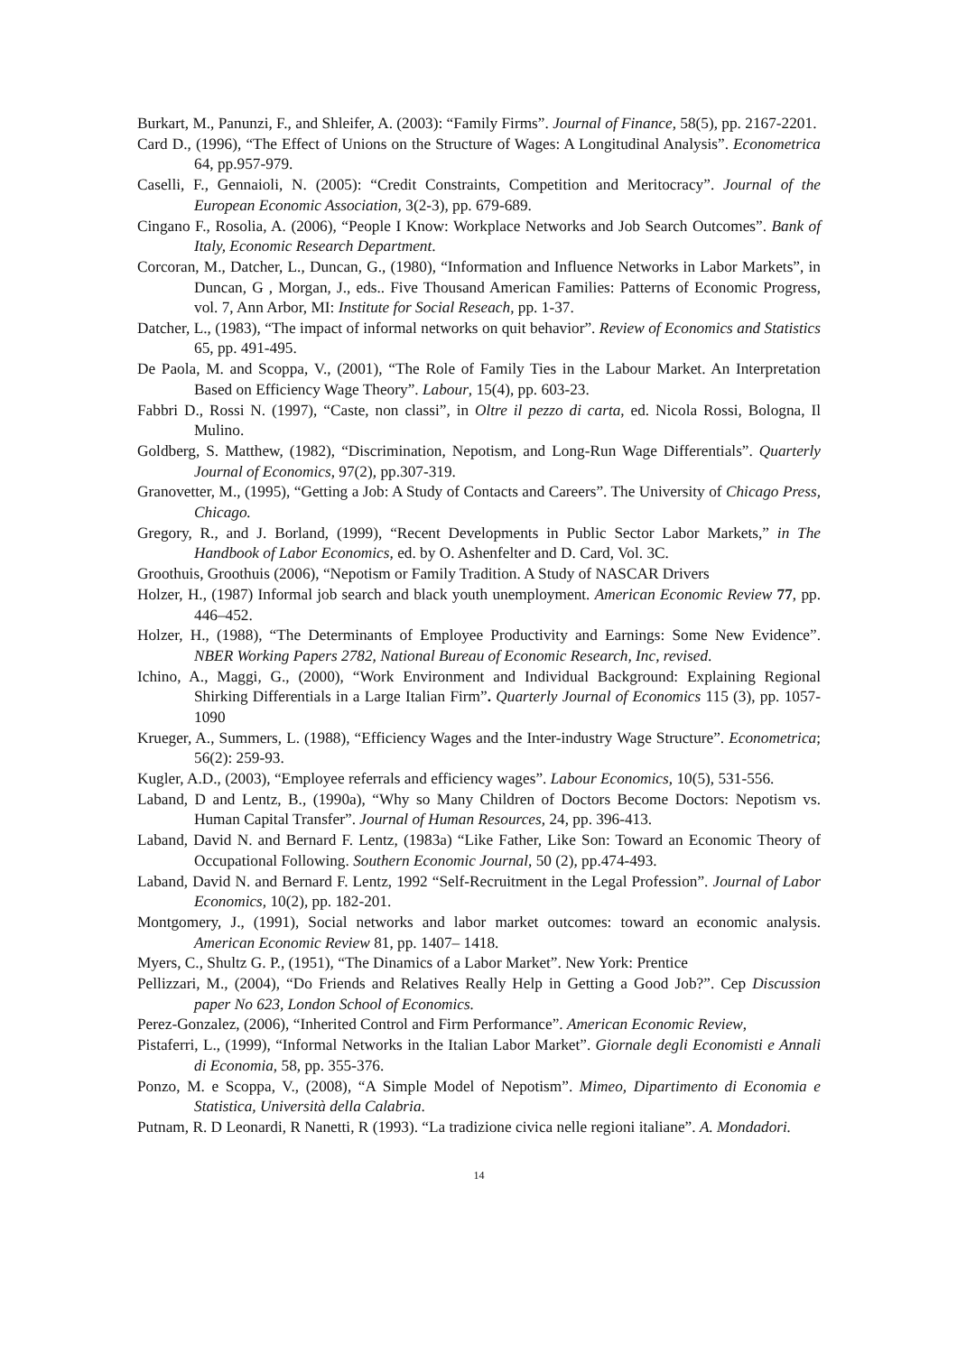Burkart, M., Panunzi, F., and Shleifer, A. (2003): “Family Firms”. Journal of Finance, 58(5), pp. 2167-2201.
Card D., (1996), “The Effect of Unions on the Structure of Wages: A Longitudinal Analysis”. Econometrica 64, pp.957-979.
Caselli, F., Gennaioli, N. (2005): “Credit Constraints, Competition and Meritocracy”. Journal of the European Economic Association, 3(2-3), pp. 679-689.
Cingano F., Rosolia, A. (2006), “People I Know: Workplace Networks and Job Search Outcomes”. Bank of Italy, Economic Research Department.
Corcoran, M., Datcher, L., Duncan, G., (1980), “Information and Influence Networks in Labor Markets”, in Duncan, G , Morgan, J., eds.. Five Thousand American Families: Patterns of Economic Progress, vol. 7, Ann Arbor, MI: Institute for Social Reseach, pp. 1-37.
Datcher, L., (1983), “The impact of informal networks on quit behavior”. Review of Economics and Statistics 65, pp. 491-495.
De Paola, M. and Scoppa, V., (2001), “The Role of Family Ties in the Labour Market. An Interpretation Based on Efficiency Wage Theory”. Labour, 15(4), pp. 603-23.
Fabbri D., Rossi N. (1997), “Caste, non classi”, in Oltre il pezzo di carta, ed. Nicola Rossi, Bologna, Il Mulino.
Goldberg, S. Matthew, (1982), “Discrimination, Nepotism, and Long-Run Wage Differentials”. Quarterly Journal of Economics, 97(2), pp.307-319.
Granovetter, M., (1995), “Getting a Job: A Study of Contacts and Careers”. The University of Chicago Press, Chicago.
Gregory, R., and J. Borland, (1999), “Recent Developments in Public Sector Labor Markets,” in The Handbook of Labor Economics, ed. by O. Ashenfelter and D. Card, Vol. 3C.
Groothuis, Groothuis (2006), “Nepotism or Family Tradition. A Study of NASCAR Drivers
Holzer, H., (1987) Informal job search and black youth unemployment. American Economic Review 77, pp. 446–452.
Holzer, H., (1988), “The Determinants of Employee Productivity and Earnings: Some New Evidence”. NBER Working Papers 2782, National Bureau of Economic Research, Inc, revised.
Ichino, A., Maggi, G., (2000), “Work Environment and Individual Background: Explaining Regional Shirking Differentials in a Large Italian Firm”. Quarterly Journal of Economics 115 (3), pp. 1057-1090
Krueger, A., Summers, L. (1988), “Efficiency Wages and the Inter-industry Wage Structure”. Econometrica; 56(2): 259-93.
Kugler, A.D., (2003), “Employee referrals and efficiency wages”. Labour Economics, 10(5), 531-556.
Laband, D and Lentz, B., (1990a), “Why so Many Children of Doctors Become Doctors: Nepotism vs. Human Capital Transfer”. Journal of Human Resources, 24, pp. 396-413.
Laband, David N. and Bernard F. Lentz, (1983a) “Like Father, Like Son: Toward an Economic Theory of Occupational Following. Southern Economic Journal, 50 (2), pp.474-493.
Laband, David N. and Bernard F. Lentz, 1992 “Self-Recruitment in the Legal Profession”. Journal of Labor Economics, 10(2), pp. 182-201.
Montgomery, J., (1991), Social networks and labor market outcomes: toward an economic analysis. American Economic Review 81, pp. 1407– 1418.
Myers, C., Shultz G. P., (1951), “The Dinamics of a Labor Market”. New York: Prentice
Pellizzari, M., (2004), “Do Friends and Relatives Really Help in Getting a Good Job?”. Cep Discussion paper No 623, London School of Economics.
Perez-Gonzalez, (2006), “Inherited Control and Firm Performance”. American Economic Review,
Pistaferri, L., (1999), “Informal Networks in the Italian Labor Market”. Giornale degli Economisti e Annali di Economia, 58, pp. 355-376.
Ponzo, M. e Scoppa, V., (2008), “A Simple Model of Nepotism”. Mimeo, Dipartimento di Economia e Statistica, Università della Calabria.
Putnam, R. D Leonardi, R Nanetti, R (1993). “La tradizione civica nelle regioni italiane”. A. Mondadori.
14